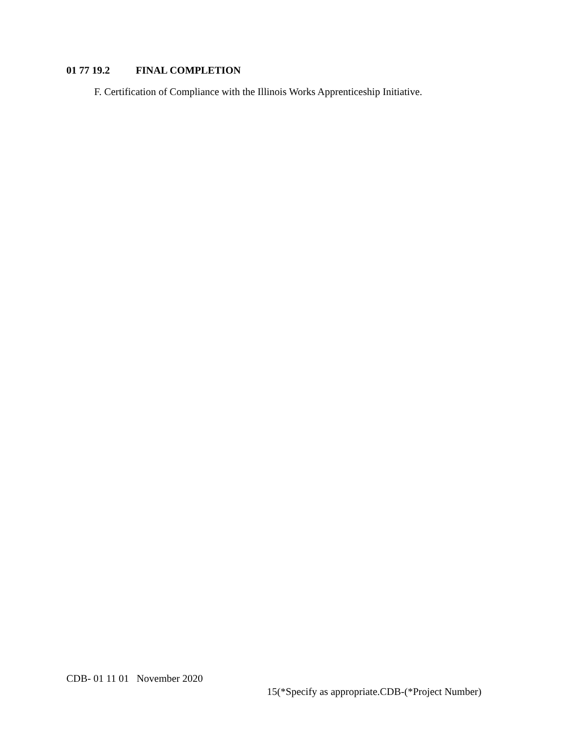01 77 19.2 FINAL COMPLETION
F. Certification of Compliance with the Illinois Works Apprenticeship Initiative.
CDB- 01 11 01 November 2020
15(*Specify as appropriate.CDB-(*Project Number)